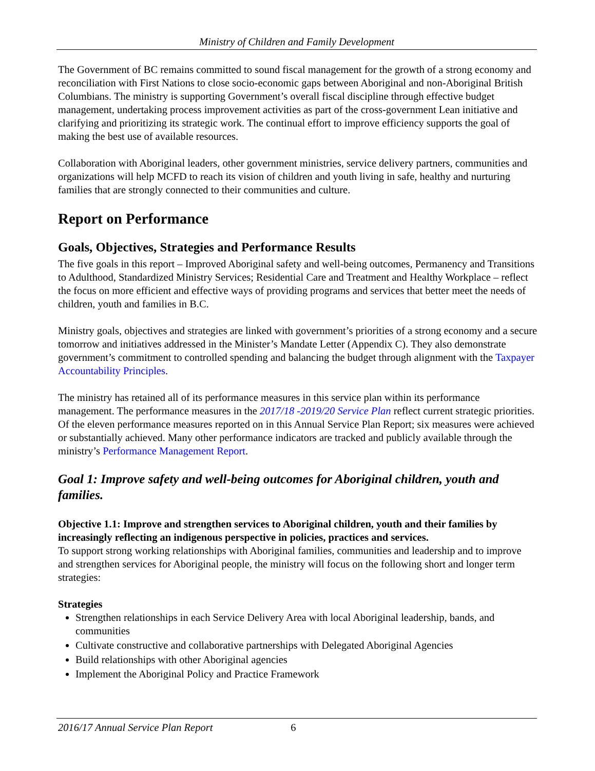Ministry of Children and Family Development
The Government of BC remains committed to sound fiscal management for the growth of a strong economy and reconciliation with First Nations to close socio-economic gaps between Aboriginal and non-Aboriginal British Columbians. The ministry is supporting Government’s overall fiscal discipline through effective budget management, undertaking process improvement activities as part of the cross-government Lean initiative and clarifying and prioritizing its strategic work. The continual effort to improve efficiency supports the goal of making the best use of available resources.
Collaboration with Aboriginal leaders, other government ministries, service delivery partners, communities and organizations will help MCFD to reach its vision of children and youth living in safe, healthy and nurturing families that are strongly connected to their communities and culture.
Report on Performance
Goals, Objectives, Strategies and Performance Results
The five goals in this report – Improved Aboriginal safety and well-being outcomes, Permanency and Transitions to Adulthood, Standardized Ministry Services; Residential Care and Treatment and Healthy Workplace – reflect the focus on more efficient and effective ways of providing programs and services that better meet the needs of children, youth and families in B.C.
Ministry goals, objectives and strategies are linked with government’s priorities of a strong economy and a secure tomorrow and initiatives addressed in the Minister’s Mandate Letter (Appendix C). They also demonstrate government’s commitment to controlled spending and balancing the budget through alignment with the Taxpayer Accountability Principles.
The ministry has retained all of its performance measures in this service plan within its performance management. The performance measures in the 2017/18 -2019/20 Service Plan reflect current strategic priorities. Of the eleven performance measures reported on in this Annual Service Plan Report; six measures were achieved or substantially achieved. Many other performance indicators are tracked and publicly available through the ministry’s Performance Management Report.
Goal 1: Improve safety and well-being outcomes for Aboriginal children, youth and families.
Objective 1.1: Improve and strengthen services to Aboriginal children, youth and their families by increasingly reflecting an indigenous perspective in policies, practices and services.
To support strong working relationships with Aboriginal families, communities and leadership and to improve and strengthen services for Aboriginal people, the ministry will focus on the following short and longer term strategies:
Strategies
Strengthen relationships in each Service Delivery Area with local Aboriginal leadership, bands, and communities
Cultivate constructive and collaborative partnerships with Delegated Aboriginal Agencies
Build relationships with other Aboriginal agencies
Implement the Aboriginal Policy and Practice Framework
2016/17 Annual Service Plan Report 6